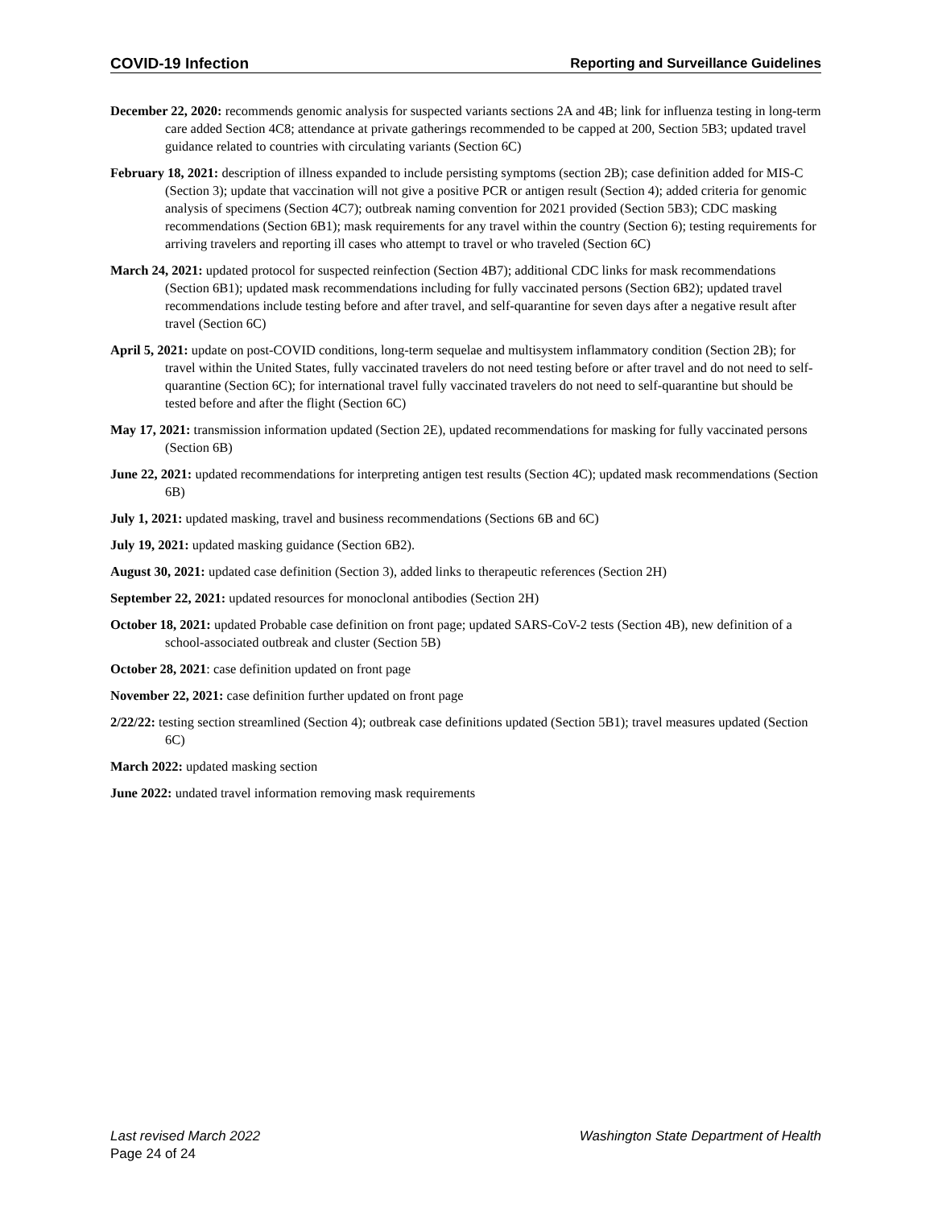COVID-19 Infection Reporting and Surveillance Guidelines
December 22, 2020: recommends genomic analysis for suspected variants sections 2A and 4B; link for influenza testing in long-term care added Section 4C8; attendance at private gatherings recommended to be capped at 200, Section 5B3; updated travel guidance related to countries with circulating variants (Section 6C)
February 18, 2021: description of illness expanded to include persisting symptoms (section 2B); case definition added for MIS-C (Section 3); update that vaccination will not give a positive PCR or antigen result (Section 4); added criteria for genomic analysis of specimens (Section 4C7); outbreak naming convention for 2021 provided (Section 5B3); CDC masking recommendations (Section 6B1); mask requirements for any travel within the country (Section 6); testing requirements for arriving travelers and reporting ill cases who attempt to travel or who traveled (Section 6C)
March 24, 2021: updated protocol for suspected reinfection (Section 4B7); additional CDC links for mask recommendations (Section 6B1); updated mask recommendations including for fully vaccinated persons (Section 6B2); updated travel recommendations include testing before and after travel, and self-quarantine for seven days after a negative result after travel (Section 6C)
April 5, 2021: update on post-COVID conditions, long-term sequelae and multisystem inflammatory condition (Section 2B); for travel within the United States, fully vaccinated travelers do not need testing before or after travel and do not need to self-quarantine (Section 6C); for international travel fully vaccinated travelers do not need to self-quarantine but should be tested before and after the flight (Section 6C)
May 17, 2021: transmission information updated (Section 2E), updated recommendations for masking for fully vaccinated persons (Section 6B)
June 22, 2021: updated recommendations for interpreting antigen test results (Section 4C); updated mask recommendations (Section 6B)
July 1, 2021: updated masking, travel and business recommendations (Sections 6B and 6C)
July 19, 2021: updated masking guidance (Section 6B2).
August 30, 2021: updated case definition (Section 3), added links to therapeutic references (Section 2H)
September 22, 2021: updated resources for monoclonal antibodies (Section 2H)
October 18, 2021: updated Probable case definition on front page; updated SARS-CoV-2 tests (Section 4B), new definition of a school-associated outbreak and cluster (Section 5B)
October 28, 2021: case definition updated on front page
November 22, 2021: case definition further updated on front page
2/22/22: testing section streamlined (Section 4); outbreak case definitions updated (Section 5B1); travel measures updated (Section 6C)
March 2022: updated masking section
June 2022: undated travel information removing mask requirements
Last revised March 2022 Washington State Department of Health
Page 24 of 24